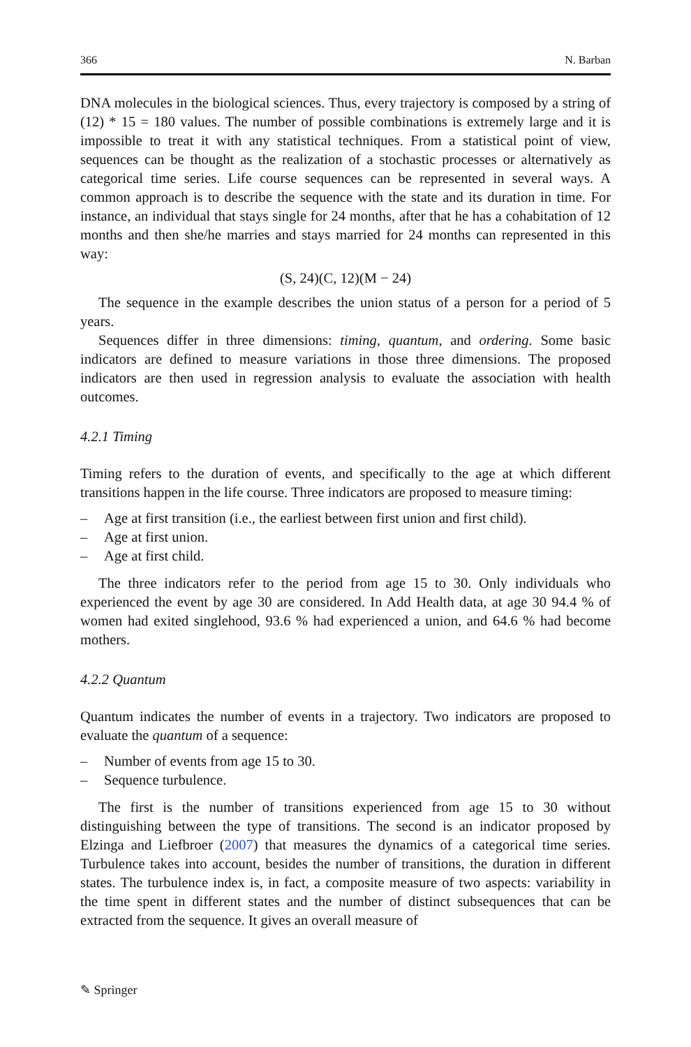366 N. Barban
DNA molecules in the biological sciences. Thus, every trajectory is composed by a string of (12) * 15 = 180 values. The number of possible combinations is extremely large and it is impossible to treat it with any statistical techniques. From a statistical point of view, sequences can be thought as the realization of a stochastic processes or alternatively as categorical time series. Life course sequences can be represented in several ways. A common approach is to describe the sequence with the state and its duration in time. For instance, an individual that stays single for 24 months, after that he has a cohabitation of 12 months and then she/he marries and stays married for 24 months can represented in this way:
(S, 24)(C, 12)(M − 24)
The sequence in the example describes the union status of a person for a period of 5 years.
Sequences differ in three dimensions: timing, quantum, and ordering. Some basic indicators are defined to measure variations in those three dimensions. The proposed indicators are then used in regression analysis to evaluate the association with health outcomes.
4.2.1 Timing
Timing refers to the duration of events, and specifically to the age at which different transitions happen in the life course. Three indicators are proposed to measure timing:
– Age at first transition (i.e., the earliest between first union and first child).
– Age at first union.
– Age at first child.
The three indicators refer to the period from age 15 to 30. Only individuals who experienced the event by age 30 are considered. In Add Health data, at age 30 94.4 % of women had exited singlehood, 93.6 % had experienced a union, and 64.6 % had become mothers.
4.2.2 Quantum
Quantum indicates the number of events in a trajectory. Two indicators are proposed to evaluate the quantum of a sequence:
– Number of events from age 15 to 30.
– Sequence turbulence.
The first is the number of transitions experienced from age 15 to 30 without distinguishing between the type of transitions. The second is an indicator proposed by Elzinga and Liefbroer (2007) that measures the dynamics of a categorical time series. Turbulence takes into account, besides the number of transitions, the duration in different states. The turbulence index is, in fact, a composite measure of two aspects: variability in the time spent in different states and the number of distinct subsequences that can be extracted from the sequence. It gives an overall measure of
✎ Springer